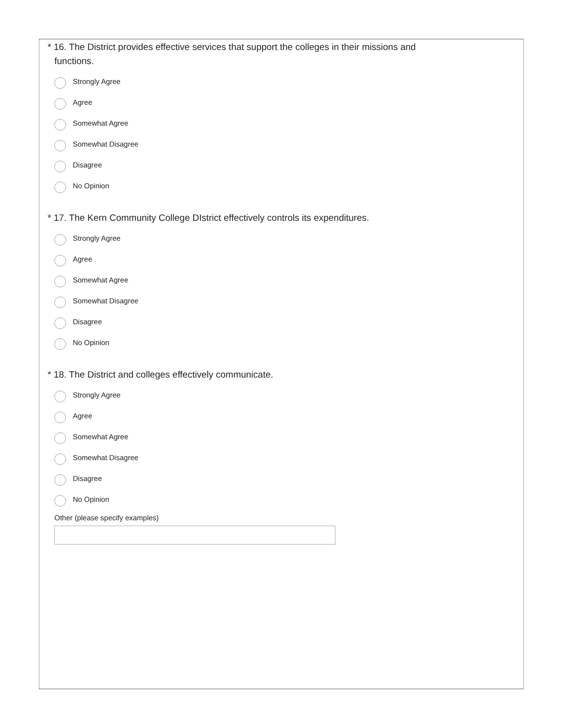* 16. The District provides effective services that support the colleges in their missions and
functions.
Strongly Agree
Agree
Somewhat Agree
Somewhat Disagree
Disagree
No Opinion
* 17. The Kern Community College DIstrict effectively controls its expenditures.
Strongly Agree
Agree
Somewhat Agree
Somewhat Disagree
Disagree
No Opinion
* 18. The District and colleges effectively communicate.
Strongly Agree
Agree
Somewhat Agree
Somewhat Disagree
Disagree
No Opinion
Other (please specify examples)